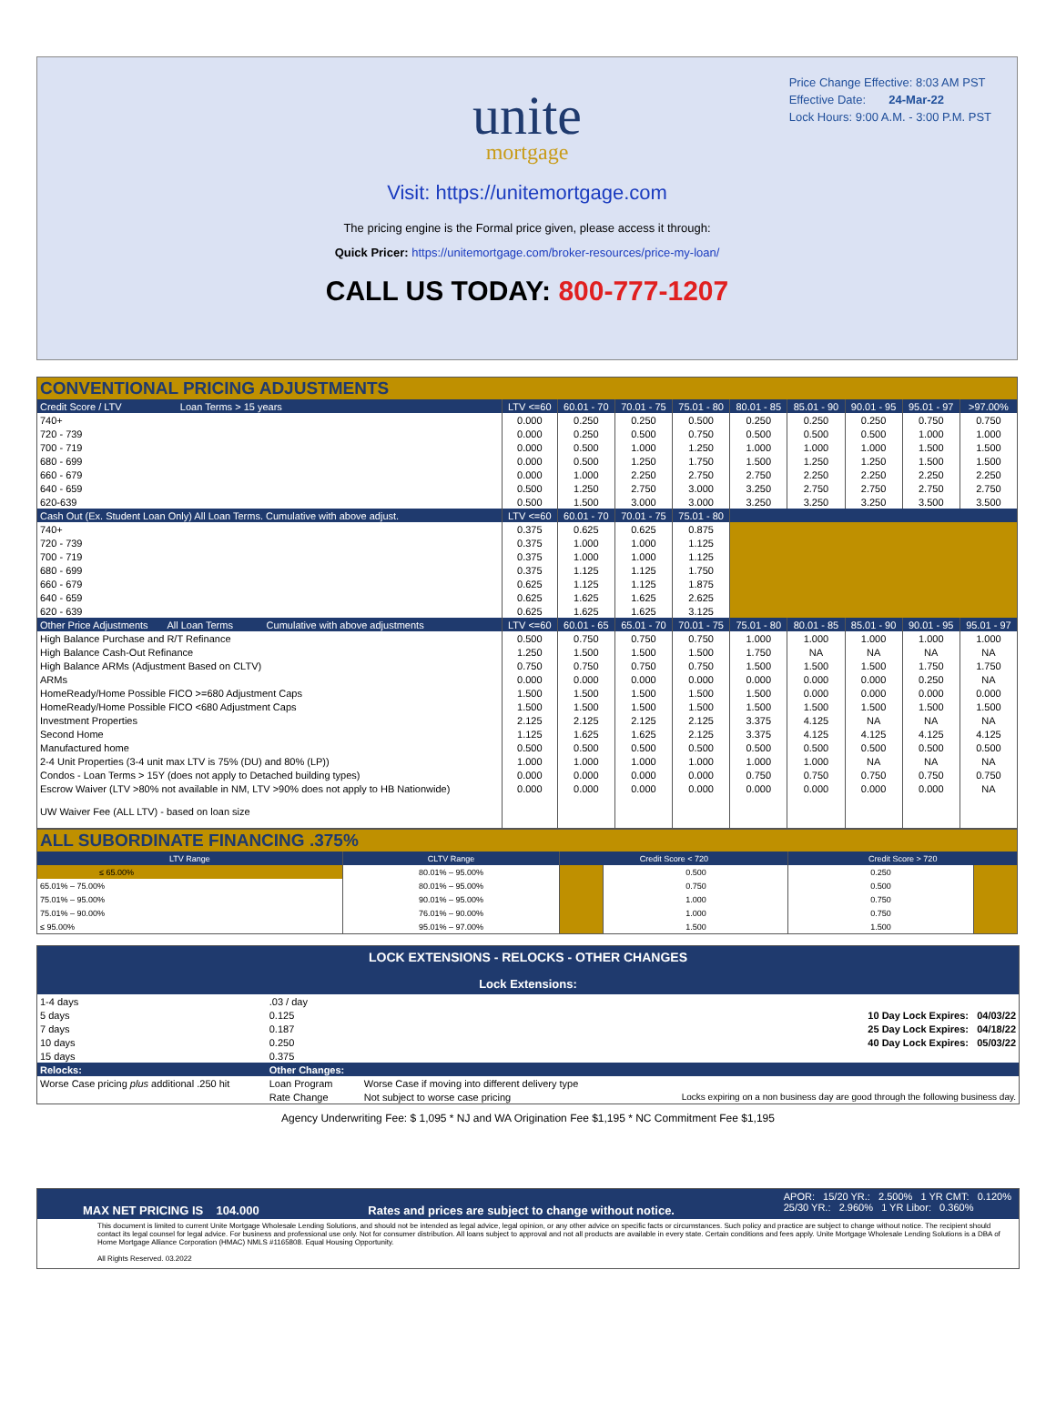Price Change Effective: 8:03 AM PST
Effective Date: 24-Mar-22
Lock Hours: 9:00 A.M. - 3:00 P.M. PST
unite
mortgage
Visit: https://unitemortgage.com
The pricing engine is the Formal price given, please access it through:
Quick Pricer: https://unitemortgage.com/broker-resources/price-my-loan/
CALL US TODAY: 800-777-1207
| CONVENTIONAL PRICING ADJUSTMENTS | | | | | | | | | |
| Credit Score / LTV Loan Terms > 15 years | LTV <=60 | 60.01 - 70 | 70.01 - 75 | 75.01 - 80 | 80.01 - 85 | 85.01 - 90 | 90.01 - 95 | 95.01 - 97 | >97.00% |
| 740+ | 0.000 | 0.250 | 0.250 | 0.500 | 0.250 | 0.250 | 0.250 | 0.750 | 0.750 |
| 720 - 739 | 0.000 | 0.250 | 0.500 | 0.750 | 0.500 | 0.500 | 0.500 | 1.000 | 1.000 |
| 700 - 719 | 0.000 | 0.500 | 1.000 | 1.250 | 1.000 | 1.000 | 1.000 | 1.500 | 1.500 |
| 680 - 699 | 0.000 | 0.500 | 1.250 | 1.750 | 1.500 | 1.250 | 1.250 | 1.500 | 1.500 |
| 660 - 679 | 0.000 | 1.000 | 2.250 | 2.750 | 2.750 | 2.250 | 2.250 | 2.250 | 2.250 |
| 640 - 659 | 0.500 | 1.250 | 2.750 | 3.000 | 3.250 | 2.750 | 2.750 | 2.750 | 2.750 |
| 620-639 | 0.500 | 1.500 | 3.000 | 3.000 | 3.250 | 3.250 | 3.250 | 3.500 | 3.500 |
| Cash Out (Ex. Student Loan Only) All Loan Terms. Cumulative with above adjust. | LTV <=60 | 60.01 - 70 | 70.01 - 75 | 75.01 - 80 | | | | | |
| 740+ | 0.375 | 0.625 | 0.625 | 0.875 | | | | | |
| 720 - 739 | 0.375 | 1.000 | 1.000 | 1.125 | | | | | |
| 700 - 719 | 0.375 | 1.000 | 1.000 | 1.125 | | | | | |
| 680 - 699 | 0.375 | 1.125 | 1.125 | 1.750 | | | | | |
| 660 - 679 | 0.625 | 1.125 | 1.125 | 1.875 | | | | | |
| 640 - 659 | 0.625 | 1.625 | 1.625 | 2.625 | | | | | |
| 620 - 639 | 0.625 | 1.625 | 1.625 | 3.125 | | | | | |
| Other Price Adjustments All Loan Terms Cumulative with above adjustments | LTV <=60 | 60.01 - 65 | 65.01 - 70 | 70.01 - 75 | 75.01 - 80 | 80.01 - 85 | 85.01 - 90 | 90.01 - 95 | 95.01 - 97 |
| High Balance Purchase and R/T Refinance | 0.500 | 0.750 | 0.750 | 0.750 | 1.000 | 1.000 | 1.000 | 1.000 | 1.000 |
| High Balance Cash-Out Refinance | 1.250 | 1.500 | 1.500 | 1.500 | 1.750 | NA | NA | NA | NA |
| High Balance ARMs (Adjustment Based on CLTV) | 0.750 | 0.750 | 0.750 | 0.750 | 1.500 | 1.500 | 1.500 | 1.750 | 1.750 |
| ARMs | 0.000 | 0.000 | 0.000 | 0.000 | 0.000 | 0.000 | 0.000 | 0.250 | NA |
| HomeReady/Home Possible FICO >=680 Adjustment Caps | 1.500 | 1.500 | 1.500 | 1.500 | 1.500 | 0.000 | 0.000 | 0.000 | 0.000 |
| HomeReady/Home Possible FICO <680 Adjustment Caps | 1.500 | 1.500 | 1.500 | 1.500 | 1.500 | 1.500 | 1.500 | 1.500 | 1.500 |
| Investment Properties | 2.125 | 2.125 | 2.125 | 2.125 | 3.375 | 4.125 | NA | NA | NA |
| Second Home | 1.125 | 1.625 | 1.625 | 2.125 | 3.375 | 4.125 | 4.125 | 4.125 | 4.125 |
| Manufactured home | 0.500 | 0.500 | 0.500 | 0.500 | 0.500 | 0.500 | 0.500 | 0.500 | 0.500 |
| 2-4 Unit Properties (3-4 unit max LTV is 75% (DU) and 80% (LP)) | 1.000 | 1.000 | 1.000 | 1.000 | 1.000 | 1.000 | NA | NA | NA |
| Condos - Loan Terms > 15Y (does not apply to Detached building types) | 0.000 | 0.000 | 0.000 | 0.000 | 0.750 | 0.750 | 0.750 | 0.750 | 0.750 |
| Escrow Waiver (LTV >80% not available in NM, LTV >90% does not apply to HB Nationwide) | 0.000 | 0.000 | 0.000 | 0.000 | 0.000 | 0.000 | 0.000 | 0.000 | NA |
| UW Waiver Fee (ALL LTV) - based on loan size | | | | | | | | | |
| ALL SUBORDINATE FINANCING .375% | | | | | |
| LTV Range | CLTV Range | Credit Score < 720 | | Credit Score > 720 | |
| ≤ 65.00% | 80.01% – 95.00% | | 0.500 | 0.250 | |
| 65.01% – 75.00% | 80.01% – 95.00% | | 0.750 | 0.500 | |
| 75.01% – 95.00% | 90.01% – 95.00% | | 1.000 | 0.750 | |
| 75.01% – 90.00% | 76.01% – 90.00% | | 1.000 | 0.750 | |
| ≤ 95.00% | 95.01% – 97.00% | | 1.500 | 1.500 | |
LOCK EXTENSIONS - RELOCKS - OTHER CHANGES
Lock Extensions:
| 1-4 days | .03 / day | | |
| 5 days | 0.125 | | 10 Day Lock Expires: 04/03/22 |
| 7 days | 0.187 | | 25 Day Lock Expires: 04/18/22 |
| 10 days | 0.250 | | 40 Day Lock Expires: 05/03/22 |
| 15 days | 0.375 | | |
| Relocks: | Other Changes: | | |
| Worse Case pricing plus additional .250 hit | Loan Program | Worse Case if moving into different delivery type | |
| | Rate Change | Not subject to worse case pricing | Locks expiring on a non business day are good through the following business day. |
Agency Underwriting Fee: $ 1,095 * NJ and WA Origination Fee $1,195 * NC Commitment Fee $1,195
MAX NET PRICING IS 104.000 Rates and prices are subject to change without notice. APOR: 15/20 YR.: 2.500% 1 YR CMT: 0.120%
25/30 YR.: 2.960% 1 YR Libor: 0.360%
This document is limited to current Unite Mortgage Wholesale Lending Solutions, and should not be intended as legal advice, legal opinion, or any other advice on specific facts or circumstances. Such policy and practice are subject to change without notice. The recipient should contact its legal counsel for legal advice. For business and professional use only. Not for consumer distribution. All loans subject to approval and not all products are available in every state. Certain conditions and fees apply. Unite Mortgage Wholesale Lending Solutions is a DBA of Home Mortgage Alliance Corporation (HMAC) NMLS #1165808. Equal Housing Opportunity.
All Rights Reserved. 03.2022